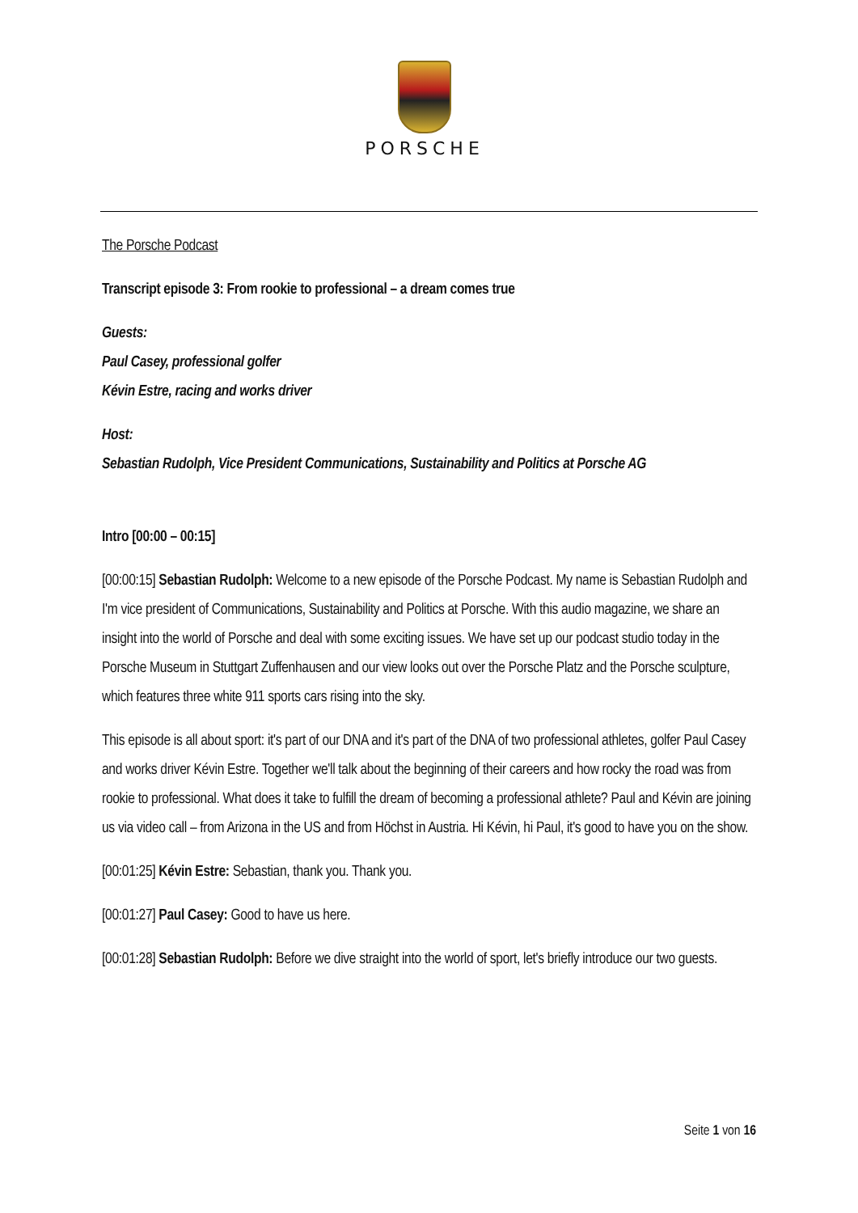PORSCHE
The Porsche Podcast
Transcript episode 3: From rookie to professional – a dream comes true
Guests:
Paul Casey, professional golfer
Kévin Estre, racing and works driver
Host:
Sebastian Rudolph, Vice President Communications, Sustainability and Politics at Porsche AG
Intro [00:00 – 00:15]
[00:00:15] Sebastian Rudolph: Welcome to a new episode of the Porsche Podcast. My name is Sebastian Rudolph and I'm vice president of Communications, Sustainability and Politics at Porsche. With this audio magazine, we share an insight into the world of Porsche and deal with some exciting issues. We have set up our podcast studio today in the Porsche Museum in Stuttgart Zuffenhausen and our view looks out over the Porsche Platz and the Porsche sculpture, which features three white 911 sports cars rising into the sky.
This episode is all about sport: it's part of our DNA and it's part of the DNA of two professional athletes, golfer Paul Casey and works driver Kévin Estre. Together we'll talk about the beginning of their careers and how rocky the road was from rookie to professional. What does it take to fulfill the dream of becoming a professional athlete? Paul and Kévin are joining us via video call – from Arizona in the US and from Höchst in Austria. Hi Kévin, hi Paul, it's good to have you on the show.
[00:01:25] Kévin Estre: Sebastian, thank you. Thank you.
[00:01:27] Paul Casey: Good to have us here.
[00:01:28] Sebastian Rudolph: Before we dive straight into the world of sport, let's briefly introduce our two guests.
Seite 1 von 16